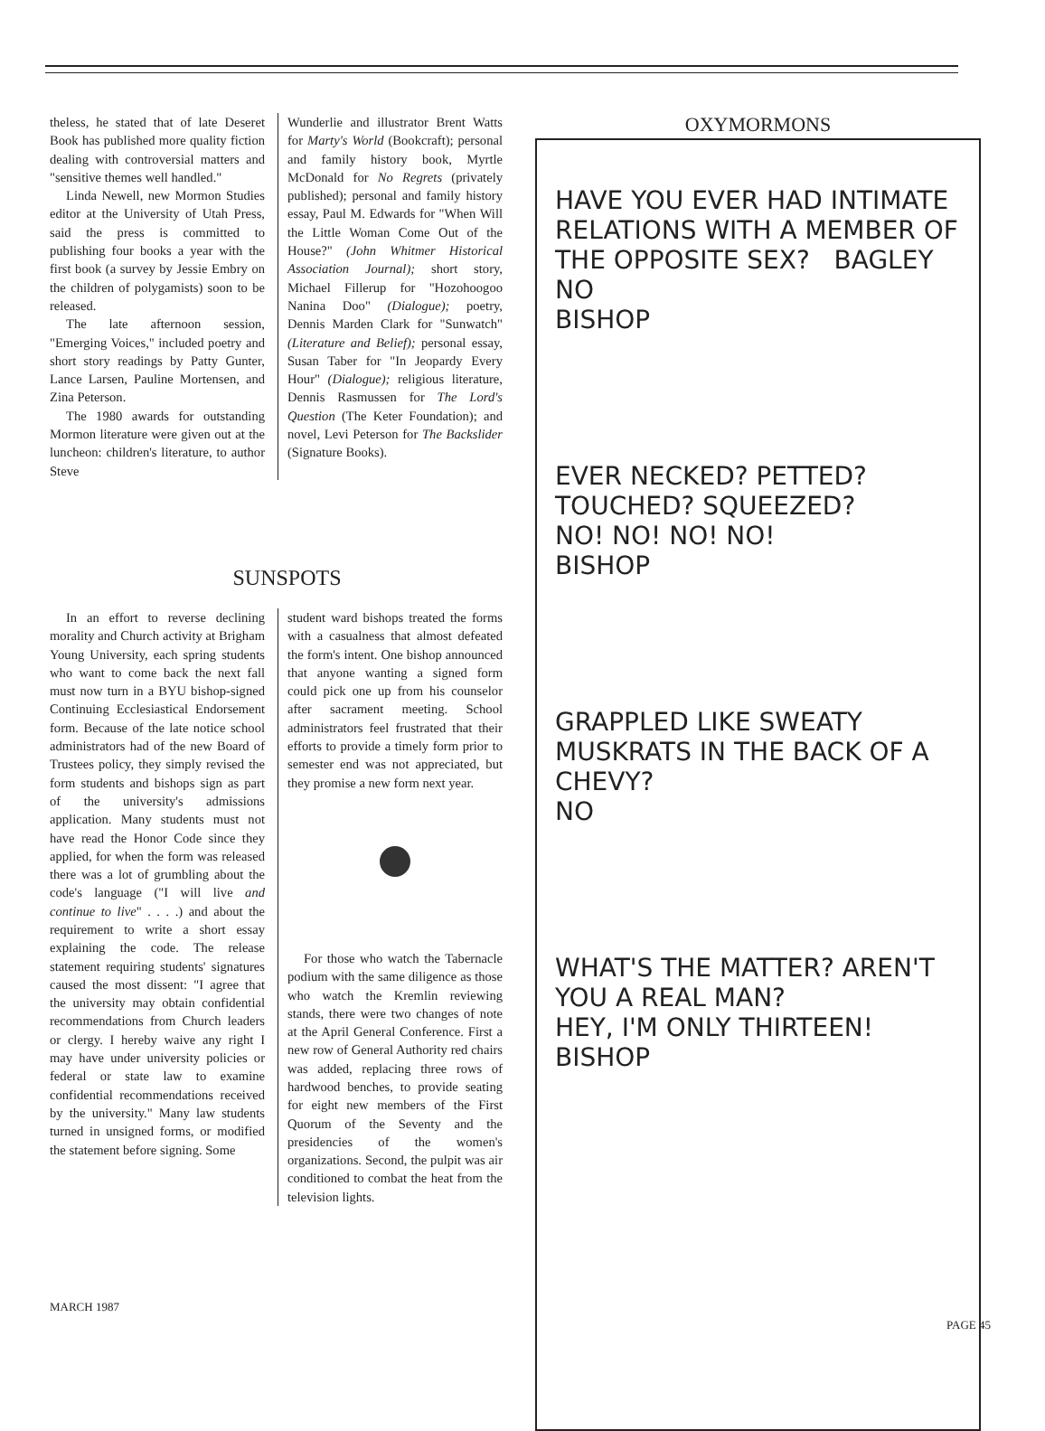theless, he stated that of late Deseret Book has published more quality fiction dealing with controversial matters and "sensitive themes well handled."
Linda Newell, new Mormon Studies editor at the University of Utah Press, said the press is committed to publishing four books a year with the first book (a survey by Jessie Embry on the children of polygamists) soon to be released.
The late afternoon session, "Emerging Voices," included poetry and short story readings by Patty Gunter, Lance Larsen, Pauline Mortensen, and Zina Peterson.
The 1980 awards for outstanding Mormon literature were given out at the luncheon: children's literature, to author Steve
Wunderlie and illustrator Brent Watts for Marty's World (Bookcraft); personal and family history book, Myrtle McDonald for No Regrets (privately published); personal and family history essay, Paul M. Edwards for "When Will the Little Woman Come Out of the House?" (John Whitmer Historical Association Journal); short story, Michael Fillerup for "Hozohoogoo Nanina Doo" (Dialogue); poetry, Dennis Marden Clark for "Sunwatch" (Literature and Belief); personal essay, Susan Taber for "In Jeopardy Every Hour" (Dialogue); religious literature, Dennis Rasmussen for The Lord's Question (The Keter Foundation); and novel, Levi Peterson for The Backslider (Signature Books).
SUNSPOTS
In an effort to reverse declining morality and Church activity at Brigham Young University, each spring students who want to come back the next fall must now turn in a BYU bishop-signed Continuing Ecclesiastical Endorsement form. Because of the late notice school administrators had of the new Board of Trustees policy, they simply revised the form students and bishops sign as part of the university's admissions application. Many students must not have read the Honor Code since they applied, for when the form was released there was a lot of grumbling about the code's language ("I will live and continue to live" . . . .) and about the requirement to write a short essay explaining the code. The release statement requiring students' signatures caused the most dissent: "I agree that the university may obtain confidential recommendations from Church leaders or clergy. I hereby waive any right I may have under university policies or federal or state law to examine confidential recommendations received by the university." Many law students turned in unsigned forms, or modified the statement before signing. Some
student ward bishops treated the forms with a casualness that almost defeated the form's intent. One bishop announced that anyone wanting a signed form could pick one up from his counselor after sacrament meeting. School administrators feel frustrated that their efforts to provide a timely form prior to semester end was not appreciated, but they promise a new form next year.
For those who watch the Tabernacle podium with the same diligence as those who watch the Kremlin reviewing stands, there were two changes of note at the April General Conference. First a new row of General Authority red chairs was added, replacing three rows of hardwood benches, to provide seating for eight new members of the First Quorum of the Seventy and the presidencies of the women's organizations. Second, the pulpit was air conditioned to combat the heat from the television lights.
OXYMORMONS
HAVE YOU EVER HAD INTIMATE RELATIONS WITH A MEMBER OF THE OPPOSITE SEX? BAGLEY
NO
BISHOP
EVER NECKED? PETTED? TOUCHED? SQUEEZED?
NO! NO! NO! NO!
BISHOP
GRAPPLED LIKE SWEATY MUSKRATS IN THE BACK OF A CHEVY?
NO
WHAT'S THE MATTER? AREN'T YOU A REAL MAN?
HEY, I'M ONLY THIRTEEN!
BISHOP
MARCH 1987 PAGE 45